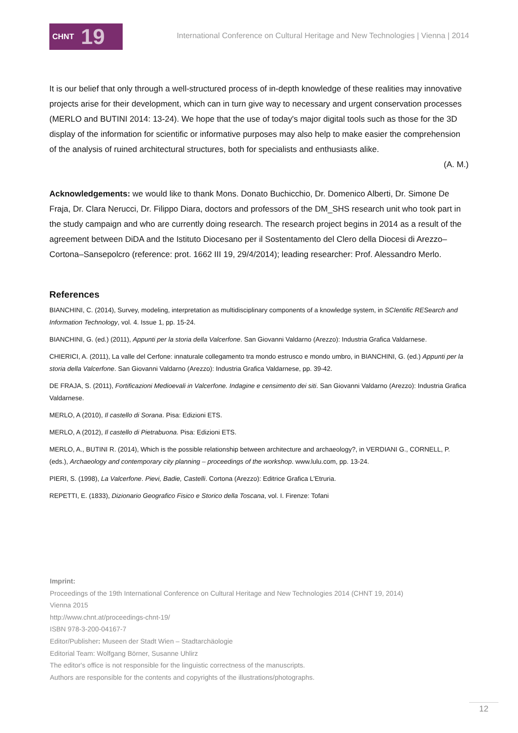CHNT 19
International Conference on Cultural Heritage and New Technologies | Vienna | 2014
It is our belief that only through a well-structured process of in-depth knowledge of these realities may innovative projects arise for their development, which can in turn give way to necessary and urgent conservation processes (MERLO and BUTINI 2014: 13-24). We hope that the use of today's major digital tools such as those for the 3D display of the information for scientific or informative purposes may also help to make easier the comprehension of the analysis of ruined architectural structures, both for specialists and enthusiasts alike.
(A. M.)
Acknowledgements: we would like to thank Mons. Donato Buchicchio, Dr. Domenico Alberti, Dr. Simone De Fraja, Dr. Clara Nerucci, Dr. Filippo Diara, doctors and professors of the DM_SHS research unit who took part in the study campaign and who are currently doing research. The research project begins in 2014 as a result of the agreement between DiDA and the Istituto Diocesano per il Sostentamento del Clero della Diocesi di Arezzo–Cortona–Sansepolcro (reference: prot. 1662 III 19, 29/4/2014); leading researcher: Prof. Alessandro Merlo.
References
BIANCHINI, C. (2014), Survey, modeling, interpretation as multidisciplinary components of a knowledge system, in SCIentific RESearch and Information Technology, vol. 4. Issue 1, pp. 15-24.
BIANCHINI, G. (ed.) (2011), Appunti per la storia della Valcerfone. San Giovanni Valdarno (Arezzo): Industria Grafica Valdarnese.
CHIERICI, A. (2011), La valle del Cerfone: innaturale collegamento tra mondo estrusco e mondo umbro, in BIANCHINI, G. (ed.) Appunti per la storia della Valcerfone. San Giovanni Valdarno (Arezzo): Industria Grafica Valdarnese, pp. 39-42.
DE FRAJA, S. (2011), Fortificazioni Medioevali in Valcerfone. Indagine e censimento dei siti. San Giovanni Valdarno (Arezzo): Industria Grafica Valdarnese.
MERLO, A (2010), Il castello di Sorana. Pisa: Edizioni ETS.
MERLO, A (2012), Il castello di Pietrabuona. Pisa: Edizioni ETS.
MERLO, A., BUTINI R. (2014), Which is the possible relationship between architecture and archaeology?, in VERDIANI G., CORNELL, P. (eds.), Archaeology and contemporary city planning – proceedings of the workshop. www.lulu.com, pp. 13-24.
PIERI, S. (1998), La Valcerfone. Pievi, Badie, Castelli. Cortona (Arezzo): Editrice Grafica L'Etruria.
REPETTI, E. (1833), Dizionario Geografico Fisico e Storico della Toscana, vol. I. Firenze: Tofani
Imprint:
Proceedings of the 19th International Conference on Cultural Heritage and New Technologies 2014 (CHNT 19, 2014)
Vienna 2015
http://www.chnt.at/proceedings-chnt-19/
ISBN 978-3-200-04167-7
Editor/Publisher: Museen der Stadt Wien – Stadtarchäologie
Editorial Team: Wolfgang Börner, Susanne Uhlirz
The editor's office is not responsible for the linguistic correctness of the manuscripts.
Authors are responsible for the contents and copyrights of the illustrations/photographs.
12